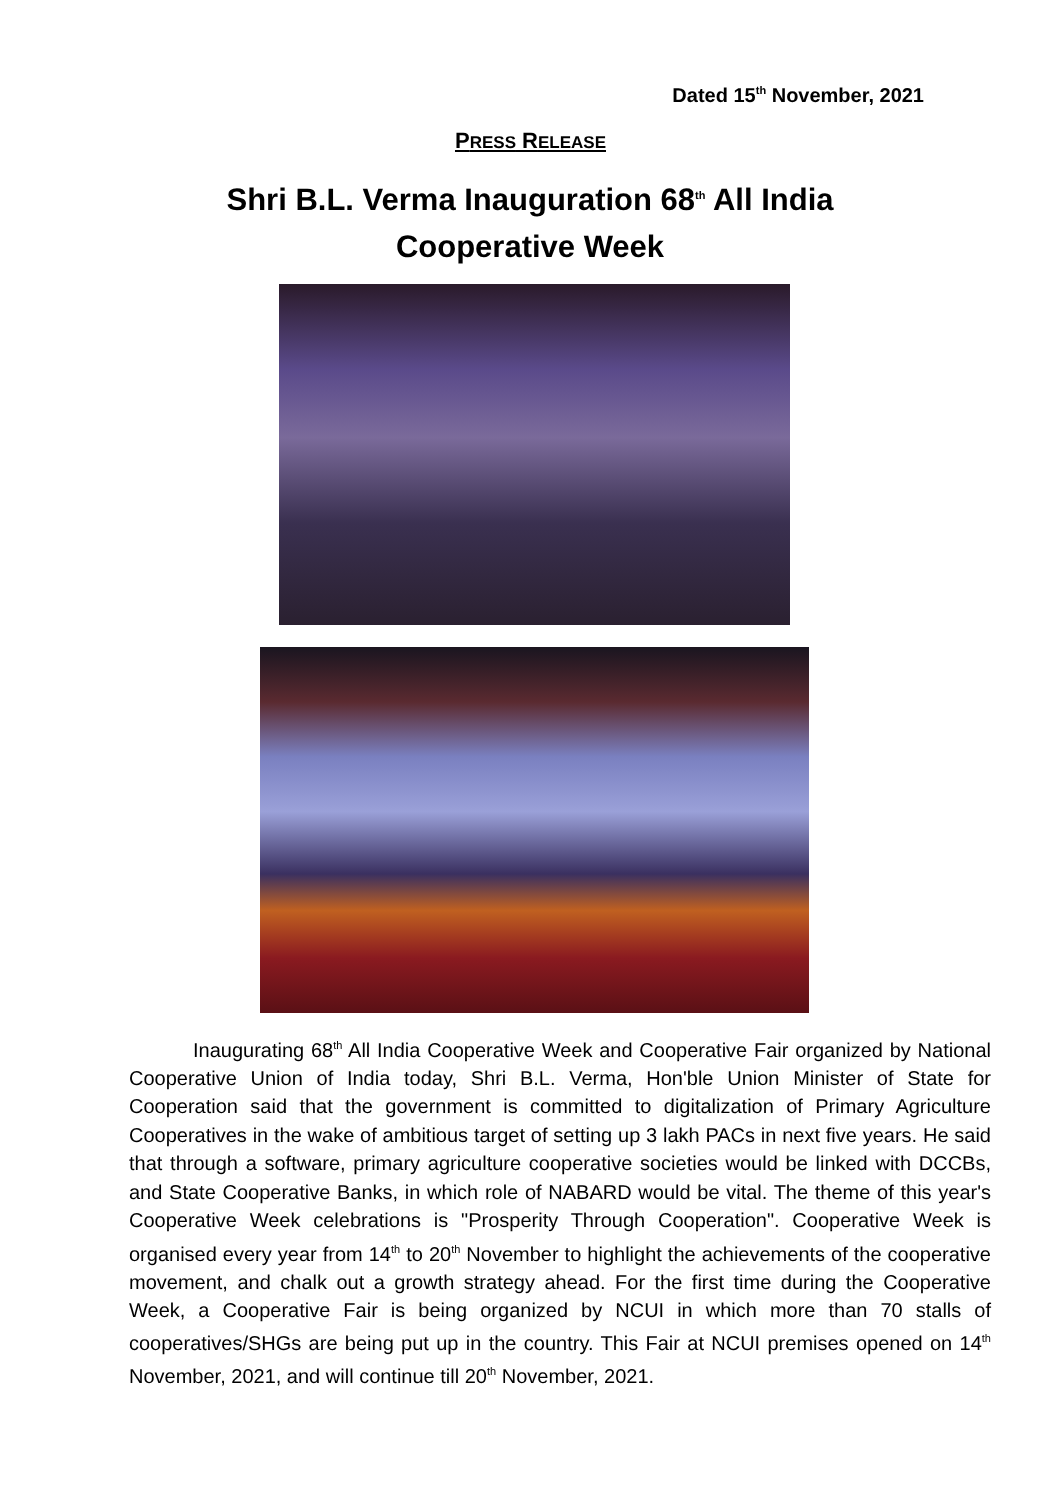Dated 15<sup>th</sup> November, 2021
PRESS RELEASE
Shri B.L. Verma Inauguration 68<sup>th</sup> All India Cooperative Week
Inaugurating 68<sup>th</sup> All India Cooperative Week and Cooperative Fair organized by National Cooperative Union of India today, Shri B.L. Verma, Hon'ble Union Minister of State for Cooperation said that the government is committed to digitalization of Primary Agriculture Cooperatives in the wake of ambitious target of setting up 3 lakh PACs in next five years. He said that through a software, primary agriculture cooperative societies would be linked with DCCBs, and State Cooperative Banks, in which role of NABARD would be vital. The theme of this year's Cooperative Week celebrations is "Prosperity Through Cooperation". Cooperative Week is organised every year from 14<sup>th</sup> to 20<sup>th</sup> November to highlight the achievements of the cooperative movement, and chalk out a growth strategy ahead. For the first time during the Cooperative Week, a Cooperative Fair is being organized by NCUI in which more than 70 stalls of cooperatives/SHGs are being put up in the country. This Fair at NCUI premises opened on 14<sup>th</sup> November, 2021, and will continue till 20<sup>th</sup> November, 2021.